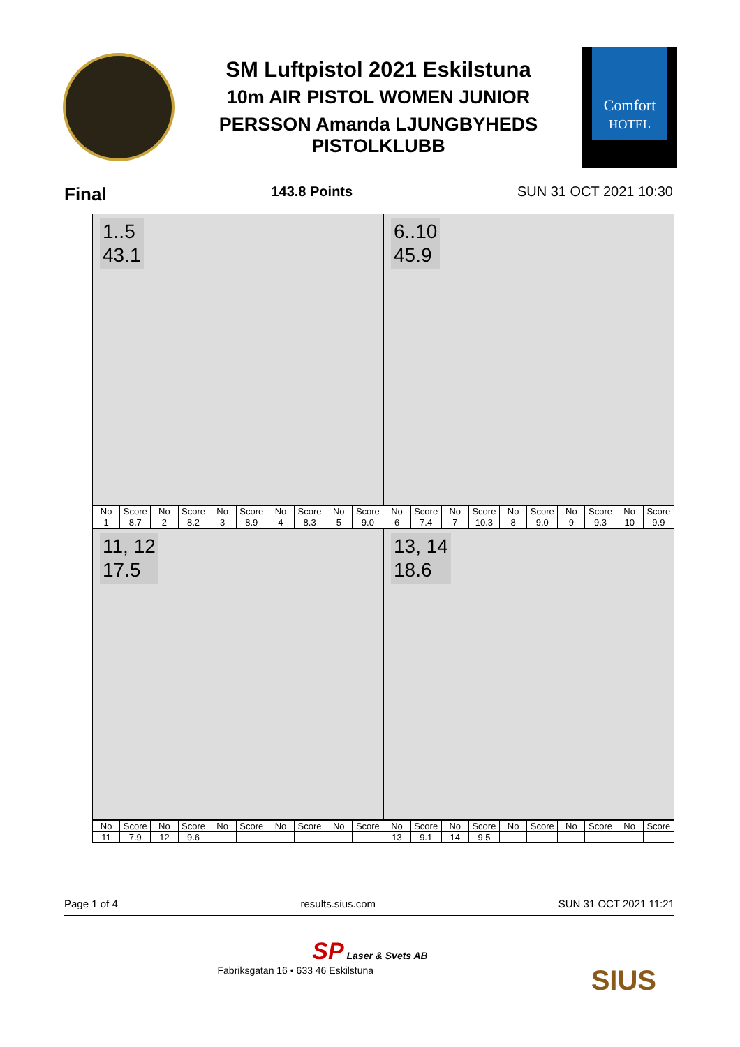SM Luftpistol 2021 Eskilstuna
10m AIR PISTOL WOMEN JUNIOR
PERSSON Amanda LJUNGBYHEDS
PISTOLKLUBB
Comfort
HOTEL
Final 143.8 Points SUN 31 OCT 2021 10:30
1..5
43.1
6..10
45.9
| No | Score | No | Score | No | Score | No | Score | No | Score | No | Score | No | Score | No | Score | No | Score | No | Score |
| --- | --- | --- | --- | --- | --- | --- | --- | --- | --- | --- | --- | --- | --- | --- | --- | --- | --- | --- | --- |
| 1 | 8.7 | 2 | 8.2 | 3 | 8.9 | 4 | 8.3 | 5 | 9.0 | 6 | 7.4 | 7 | 10.3 | 8 | 9.0 | 9 | 9.3 | 10 | 9.9 |
11, 12
17.5
13, 14
18.6
| No | Score | No | Score | No | Score | No | Score | No | Score | No | Score | No | Score | No | Score | No | Score | No | Score |
| --- | --- | --- | --- | --- | --- | --- | --- | --- | --- | --- | --- | --- | --- | --- | --- | --- | --- | --- | --- |
| 11 | 7.9 | 12 | 9.6 | | | | | | | 13 | 9.1 | 14 | 9.5 | | | | | | |
Page 1 of 4 results.sius.com SUN 31 OCT 2021 11:21
SP Laser & Svets AB
Fabriksgatan 16 • 633 46 Eskilstuna SIUS